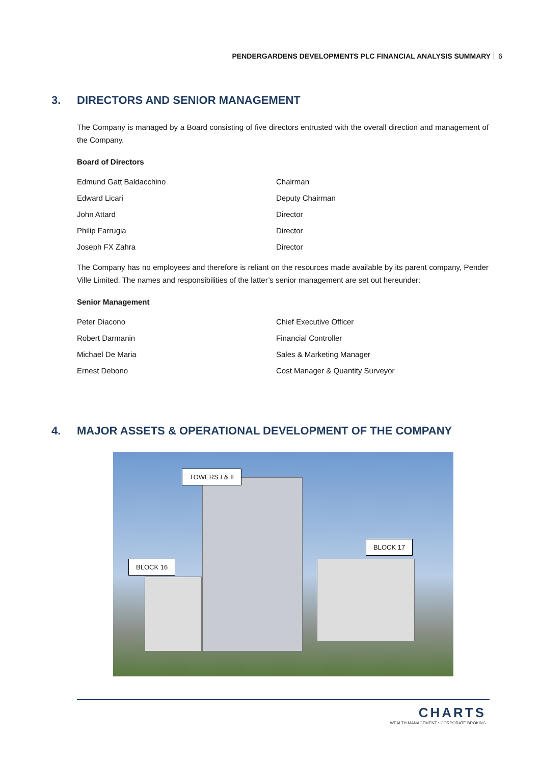PENDERGARDENS DEVELOPMENTS PLC FINANCIAL ANALYSIS SUMMARY 6
3. DIRECTORS AND SENIOR MANAGEMENT
The Company is managed by a Board consisting of five directors entrusted with the overall direction and management of the Company.
Board of Directors
| Edmund Gatt Baldacchino | Chairman |
| Edward Licari | Deputy Chairman |
| John Attard | Director |
| Philip Farrugia | Director |
| Joseph FX Zahra | Director |
The Company has no employees and therefore is reliant on the resources made available by its parent company, Pender Ville Limited. The names and responsibilities of the latter’s senior management are set out hereunder:
Senior Management
| Peter Diacono | Chief Executive Officer |
| Robert Darmanin | Financial Controller |
| Michael De Maria | Sales & Marketing Manager |
| Ernest Debono | Cost Manager & Quantity Surveyor |
4. MAJOR ASSETS & OPERATIONAL DEVELOPMENT OF THE COMPANY
TOWERS I & II
BLOCK 17
BLOCK 16
CHARTS
WEALTH MANAGEMENT • CORPORATE BROKING